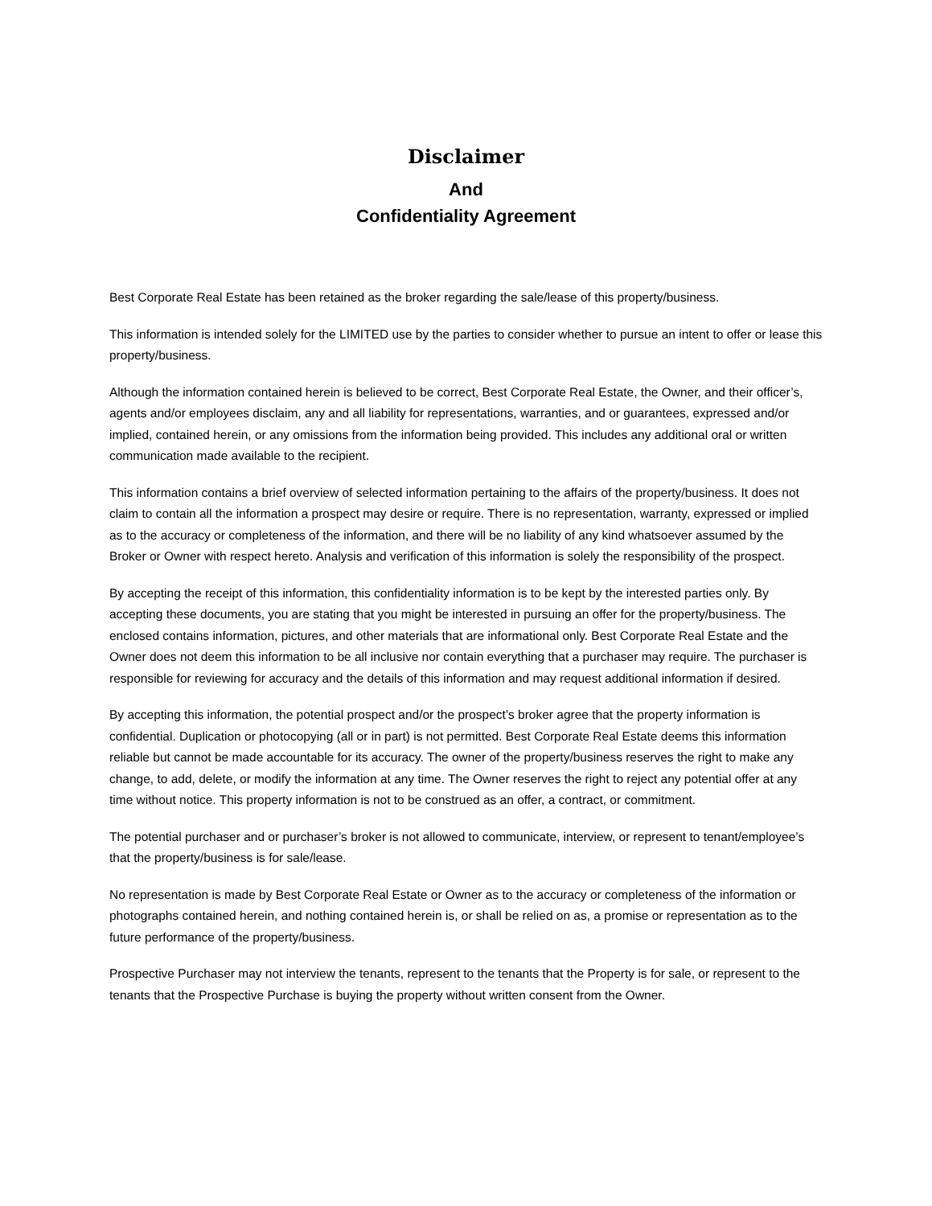Disclaimer
And
Confidentiality Agreement
Best Corporate Real Estate has been retained as the broker regarding the sale/lease of this property/business.
This information is intended solely for the LIMITED use by the parties to consider whether to pursue an intent to offer or lease this property/business.
Although the information contained herein is believed to be correct, Best Corporate Real Estate, the Owner, and their officer’s, agents and/or employees disclaim, any and all liability for representations, warranties, and or guarantees, expressed and/or implied, contained herein, or any omissions from the information being provided. This includes any additional oral or written communication made available to the recipient.
This information contains a brief overview of selected information pertaining to the affairs of the property/business. It does not claim to contain all the information a prospect may desire or require. There is no representation, warranty, expressed or implied as to the accuracy or completeness of the information, and there will be no liability of any kind whatsoever assumed by the Broker or Owner with respect hereto. Analysis and verification of this information is solely the responsibility of the prospect.
By accepting the receipt of this information, this confidentiality information is to be kept by the interested parties only. By accepting these documents, you are stating that you might be interested in pursuing an offer for the property/business. The enclosed contains information, pictures, and other materials that are informational only. Best Corporate Real Estate and the Owner does not deem this information to be all inclusive nor contain everything that a purchaser may require. The purchaser is responsible for reviewing for accuracy and the details of this information and may request additional information if desired.
By accepting this information, the potential prospect and/or the prospect’s broker agree that the property information is confidential. Duplication or photocopying (all or in part) is not permitted. Best Corporate Real Estate deems this information reliable but cannot be made accountable for its accuracy. The owner of the property/business reserves the right to make any change, to add, delete, or modify the information at any time. The Owner reserves the right to reject any potential offer at any time without notice. This property information is not to be construed as an offer, a contract, or commitment.
The potential purchaser and or purchaser’s broker is not allowed to communicate, interview, or represent to tenant/employee’s that the property/business is for sale/lease.
No representation is made by Best Corporate Real Estate or Owner as to the accuracy or completeness of the information or photographs contained herein, and nothing contained herein is, or shall be relied on as, a promise or representation as to the future performance of the property/business.
Prospective Purchaser may not interview the tenants, represent to the tenants that the Property is for sale, or represent to the tenants that the Prospective Purchase is buying the property without written consent from the Owner.